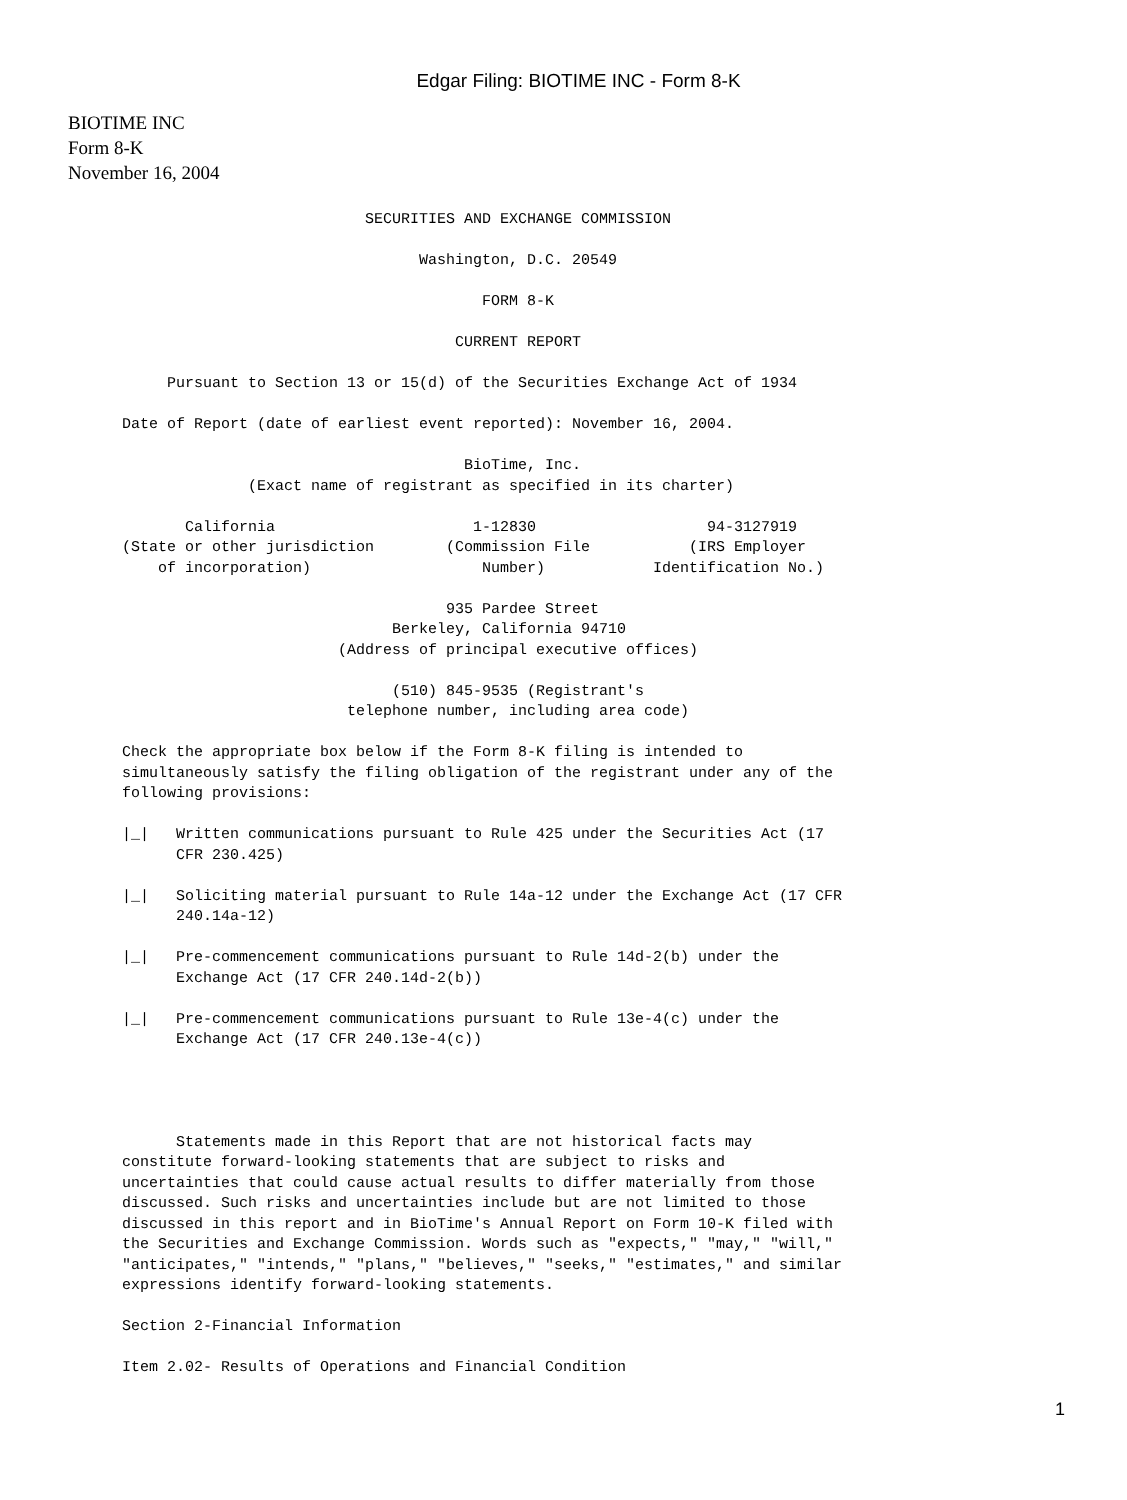Edgar Filing: BIOTIME INC - Form 8-K
BIOTIME INC
Form 8-K
November 16, 2004
                                 SECURITIES AND EXCHANGE COMMISSION

                                       Washington, D.C. 20549

                                              FORM 8-K

                                           CURRENT REPORT

           Pursuant to Section 13 or 15(d) of the Securities Exchange Act of 1934

      Date of Report (date of earliest event reported): November 16, 2004.

                                            BioTime, Inc.
                    (Exact name of registrant as specified in its charter)

             California                      1-12830                   94-3127919
      (State or other jurisdiction        (Commission File           (IRS Employer
          of incorporation)                   Number)            Identification No.)

                                          935 Pardee Street
                                    Berkeley, California 94710
                              (Address of principal executive offices)

                                    (510) 845-9535 (Registrant's
                               telephone number, including area code)

      Check the appropriate box below if the Form 8-K filing is intended to
      simultaneously satisfy the filing obligation of the registrant under any of the
      following provisions:

      |_|   Written communications pursuant to Rule 425 under the Securities Act (17
            CFR 230.425)

      |_|   Soliciting material pursuant to Rule 14a-12 under the Exchange Act (17 CFR
            240.14a-12)

      |_|   Pre-commencement communications pursuant to Rule 14d-2(b) under the
            Exchange Act (17 CFR 240.14d-2(b))

      |_|   Pre-commencement communications pursuant to Rule 13e-4(c) under the
            Exchange Act (17 CFR 240.13e-4(c))




            Statements made in this Report that are not historical facts may
      constitute forward-looking statements that are subject to risks and
      uncertainties that could cause actual results to differ materially from those
      discussed. Such risks and uncertainties include but are not limited to those
      discussed in this report and in BioTime's Annual Report on Form 10-K filed with
      the Securities and Exchange Commission. Words such as "expects," "may," "will,"
      "anticipates," "intends," "plans," "believes," "seeks," "estimates," and similar
      expressions identify forward-looking statements.

      Section 2-Financial Information

      Item 2.02- Results of Operations and Financial Condition
1